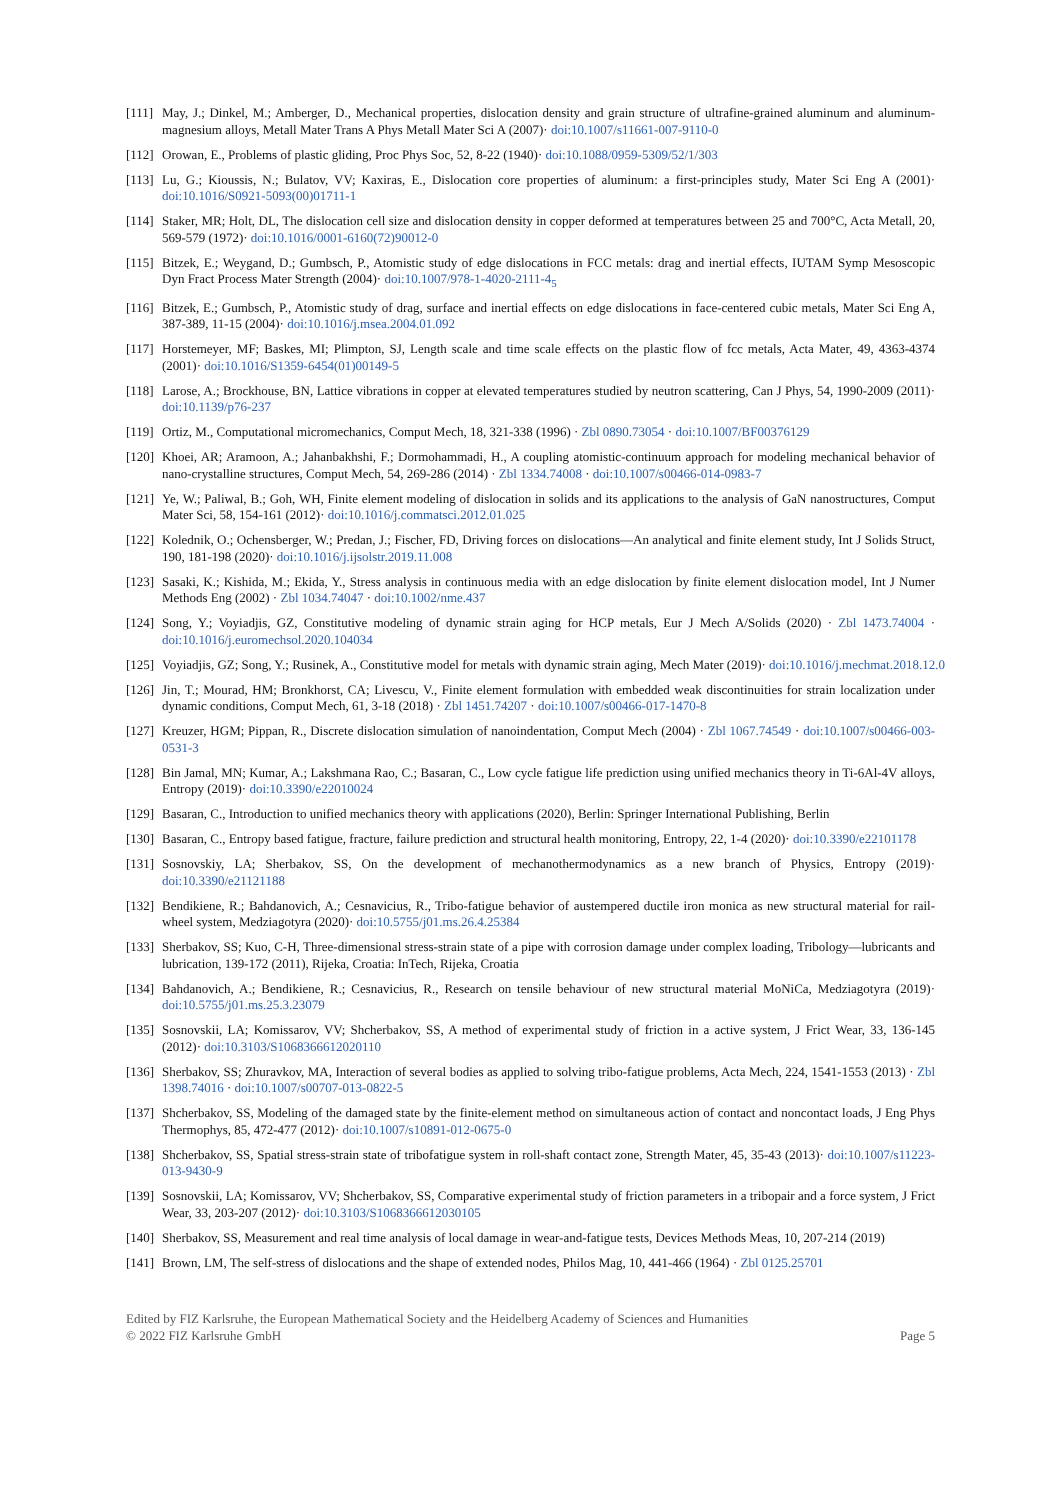[111] May, J.; Dinkel, M.; Amberger, D., Mechanical properties, dislocation density and grain structure of ultrafine-grained aluminum and aluminum-magnesium alloys, Metall Mater Trans A Phys Metall Mater Sci A (2007)· doi:10.1007/s11661-007-9110-0
[112] Orowan, E., Problems of plastic gliding, Proc Phys Soc, 52, 8-22 (1940)· doi:10.1088/0959-5309/52/1/303
[113] Lu, G.; Kioussis, N.; Bulatov, VV; Kaxiras, E., Dislocation core properties of aluminum: a first-principles study, Mater Sci Eng A (2001)· doi:10.1016/S0921-5093(00)01711-1
[114] Staker, MR; Holt, DL, The dislocation cell size and dislocation density in copper deformed at temperatures between 25 and 700°C, Acta Metall, 20, 569-579 (1972)· doi:10.1016/0001-6160(72)90012-0
[115] Bitzek, E.; Weygand, D.; Gumbsch, P., Atomistic study of edge dislocations in FCC metals: drag and inertial effects, IUTAM Symp Mesoscopic Dyn Fract Process Mater Strength (2004)· doi:10.1007/978-1-4020-2111-4<sub>5</sub>
[116] Bitzek, E.; Gumbsch, P., Atomistic study of drag, surface and inertial effects on edge dislocations in face-centered cubic metals, Mater Sci Eng A, 387-389, 11-15 (2004)· doi:10.1016/j.msea.2004.01.092
[117] Horstemeyer, MF; Baskes, MI; Plimpton, SJ, Length scale and time scale effects on the plastic flow of fcc metals, Acta Mater, 49, 4363-4374 (2001)· doi:10.1016/S1359-6454(01)00149-5
[118] Larose, A.; Brockhouse, BN, Lattice vibrations in copper at elevated temperatures studied by neutron scattering, Can J Phys, 54, 1990-2009 (2011)· doi:10.1139/p76-237
[119] Ortiz, M., Computational micromechanics, Comput Mech, 18, 321-338 (1996) · Zbl 0890.73054 · doi:10.1007/BF00376129
[120] Khoei, AR; Aramoon, A.; Jahanbakhshi, F.; Dormohammadi, H., A coupling atomistic-continuum approach for modeling mechanical behavior of nano-crystalline structures, Comput Mech, 54, 269-286 (2014) · Zbl 1334.74008 · doi:10.1007/s00466-014-0983-7
[121] Ye, W.; Paliwal, B.; Goh, WH, Finite element modeling of dislocation in solids and its applications to the analysis of GaN nanostructures, Comput Mater Sci, 58, 154-161 (2012)· doi:10.1016/j.commatsci.2012.01.025
[122] Kolednik, O.; Ochensberger, W.; Predan, J.; Fischer, FD, Driving forces on dislocations—An analytical and finite element study, Int J Solids Struct, 190, 181-198 (2020)· doi:10.1016/j.ijsolstr.2019.11.008
[123] Sasaki, K.; Kishida, M.; Ekida, Y., Stress analysis in continuous media with an edge dislocation by finite element dislocation model, Int J Numer Methods Eng (2002) · Zbl 1034.74047 · doi:10.1002/nme.437
[124] Song, Y.; Voyiadjis, GZ, Constitutive modeling of dynamic strain aging for HCP metals, Eur J Mech A/Solids (2020) · Zbl 1473.74004 · doi:10.1016/j.euromechsol.2020.104034
[125] Voyiadjis, GZ; Song, Y.; Rusinek, A., Constitutive model for metals with dynamic strain aging, Mech Mater (2019)· doi:10.1016/j.mechmat.2018.12.0
[126] Jin, T.; Mourad, HM; Bronkhorst, CA; Livescu, V., Finite element formulation with embedded weak discontinuities for strain localization under dynamic conditions, Comput Mech, 61, 3-18 (2018) · Zbl 1451.74207 · doi:10.1007/s00466-017-1470-8
[127] Kreuzer, HGM; Pippan, R., Discrete dislocation simulation of nanoindentation, Comput Mech (2004) · Zbl 1067.74549 · doi:10.1007/s00466-003-0531-3
[128] Bin Jamal, MN; Kumar, A.; Lakshmana Rao, C.; Basaran, C., Low cycle fatigue life prediction using unified mechanics theory in Ti-6Al-4V alloys, Entropy (2019)· doi:10.3390/e22010024
[129] Basaran, C., Introduction to unified mechanics theory with applications (2020), Berlin: Springer International Publishing, Berlin
[130] Basaran, C., Entropy based fatigue, fracture, failure prediction and structural health monitoring, Entropy, 22, 1-4 (2020)· doi:10.3390/e22101178
[131] Sosnovskiy, LA; Sherbakov, SS, On the development of mechanothermodynamics as a new branch of Physics, Entropy (2019)· doi:10.3390/e21121188
[132] Bendikiene, R.; Bahdanovich, A.; Cesnavicius, R., Tribo-fatigue behavior of austempered ductile iron monica as new structural material for rail-wheel system, Medziagotyra (2020)· doi:10.5755/j01.ms.26.4.25384
[133] Sherbakov, SS; Kuo, C-H, Three-dimensional stress-strain state of a pipe with corrosion damage under complex loading, Tribology—lubricants and lubrication, 139-172 (2011), Rijeka, Croatia: InTech, Rijeka, Croatia
[134] Bahdanovich, A.; Bendikiene, R.; Cesnavicius, R., Research on tensile behaviour of new structural material MoNiCa, Medziagotyra (2019)· doi:10.5755/j01.ms.25.3.23079
[135] Sosnovskii, LA; Komissarov, VV; Shcherbakov, SS, A method of experimental study of friction in a active system, J Frict Wear, 33, 136-145 (2012)· doi:10.3103/S1068366612020110
[136] Sherbakov, SS; Zhuravkov, MA, Interaction of several bodies as applied to solving tribo-fatigue problems, Acta Mech, 224, 1541-1553 (2013) · Zbl 1398.74016 · doi:10.1007/s00707-013-0822-5
[137] Shcherbakov, SS, Modeling of the damaged state by the finite-element method on simultaneous action of contact and noncontact loads, J Eng Phys Thermophys, 85, 472-477 (2012)· doi:10.1007/s10891-012-0675-0
[138] Shcherbakov, SS, Spatial stress-strain state of tribofatigue system in roll-shaft contact zone, Strength Mater, 45, 35-43 (2013)· doi:10.1007/s11223-013-9430-9
[139] Sosnovskii, LA; Komissarov, VV; Shcherbakov, SS, Comparative experimental study of friction parameters in a tribopair and a force system, J Frict Wear, 33, 203-207 (2012)· doi:10.3103/S1068366612030105
[140] Sherbakov, SS, Measurement and real time analysis of local damage in wear-and-fatigue tests, Devices Methods Meas, 10, 207-214 (2019)
[141] Brown, LM, The self-stress of dislocations and the shape of extended nodes, Philos Mag, 10, 441-466 (1964) · Zbl 0125.25701
Edited by FIZ Karlsruhe, the European Mathematical Society and the Heidelberg Academy of Sciences and Humanities
© 2022 FIZ Karlsruhe GmbH Page 5